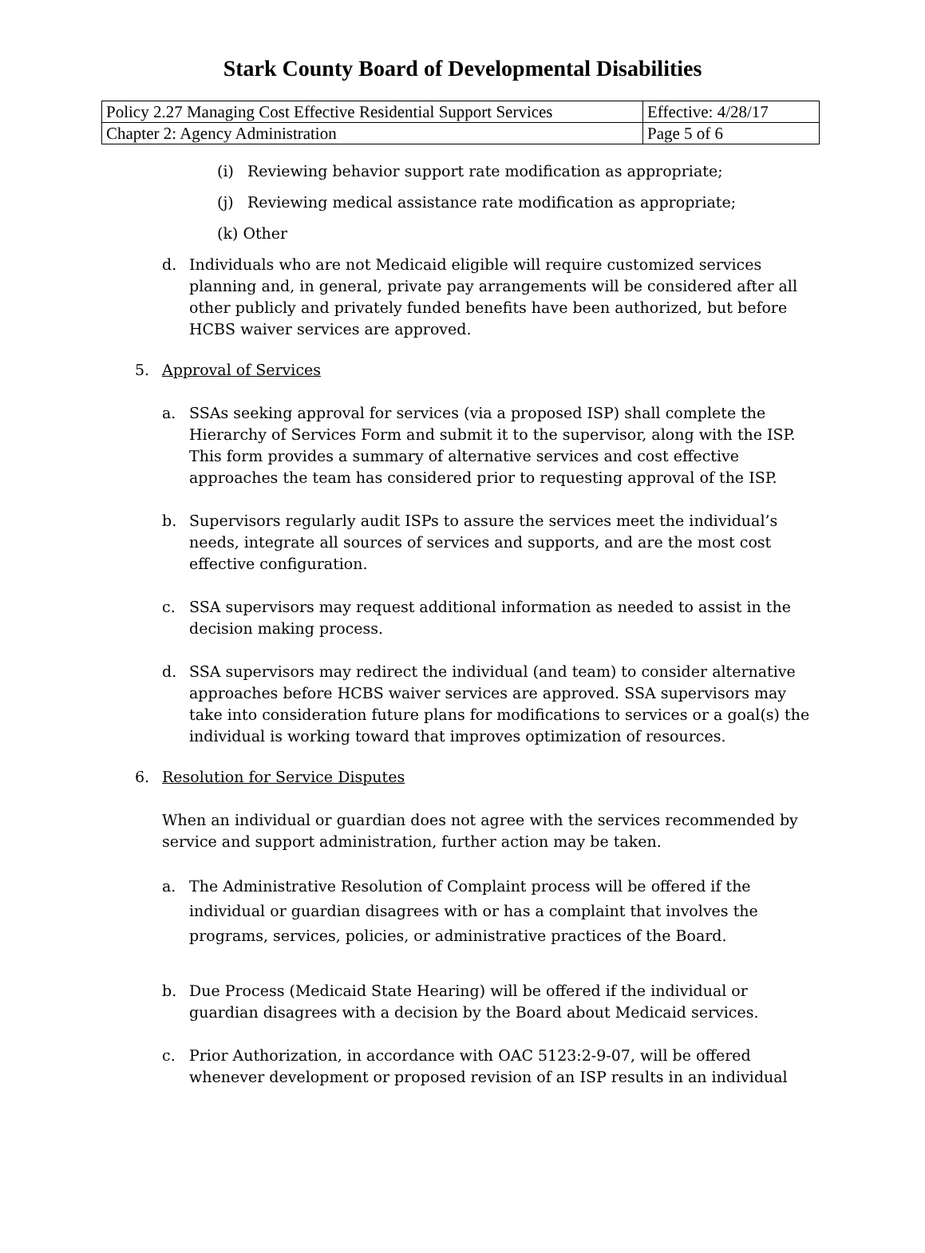Stark County Board of Developmental Disabilities
| Policy 2.27 Managing Cost Effective Residential Support Services | Effective: 4/28/17 |
| Chapter 2: Agency Administration | Page 5 of 6 |
(i) Reviewing behavior support rate modification as appropriate;
(j) Reviewing medical assistance rate modification as appropriate;
(k) Other
d. Individuals who are not Medicaid eligible will require customized services planning and, in general, private pay arrangements will be considered after all other publicly and privately funded benefits have been authorized, but before HCBS waiver services are approved.
5. Approval of Services
a. SSAs seeking approval for services (via a proposed ISP) shall complete the Hierarchy of Services Form and submit it to the supervisor, along with the ISP. This form provides a summary of alternative services and cost effective approaches the team has considered prior to requesting approval of the ISP.
b. Supervisors regularly audit ISPs to assure the services meet the individual’s needs, integrate all sources of services and supports, and are the most cost effective configuration.
c. SSA supervisors may request additional information as needed to assist in the decision making process.
d. SSA supervisors may redirect the individual (and team) to consider alternative approaches before HCBS waiver services are approved. SSA supervisors may take into consideration future plans for modifications to services or a goal(s) the individual is working toward that improves optimization of resources.
6. Resolution for Service Disputes
When an individual or guardian does not agree with the services recommended by service and support administration, further action may be taken.
a. The Administrative Resolution of Complaint process will be offered if the individual or guardian disagrees with or has a complaint that involves the programs, services, policies, or administrative practices of the Board.
b. Due Process (Medicaid State Hearing) will be offered if the individual or guardian disagrees with a decision by the Board about Medicaid services.
c. Prior Authorization, in accordance with OAC 5123:2-9-07, will be offered whenever development or proposed revision of an ISP results in an individual